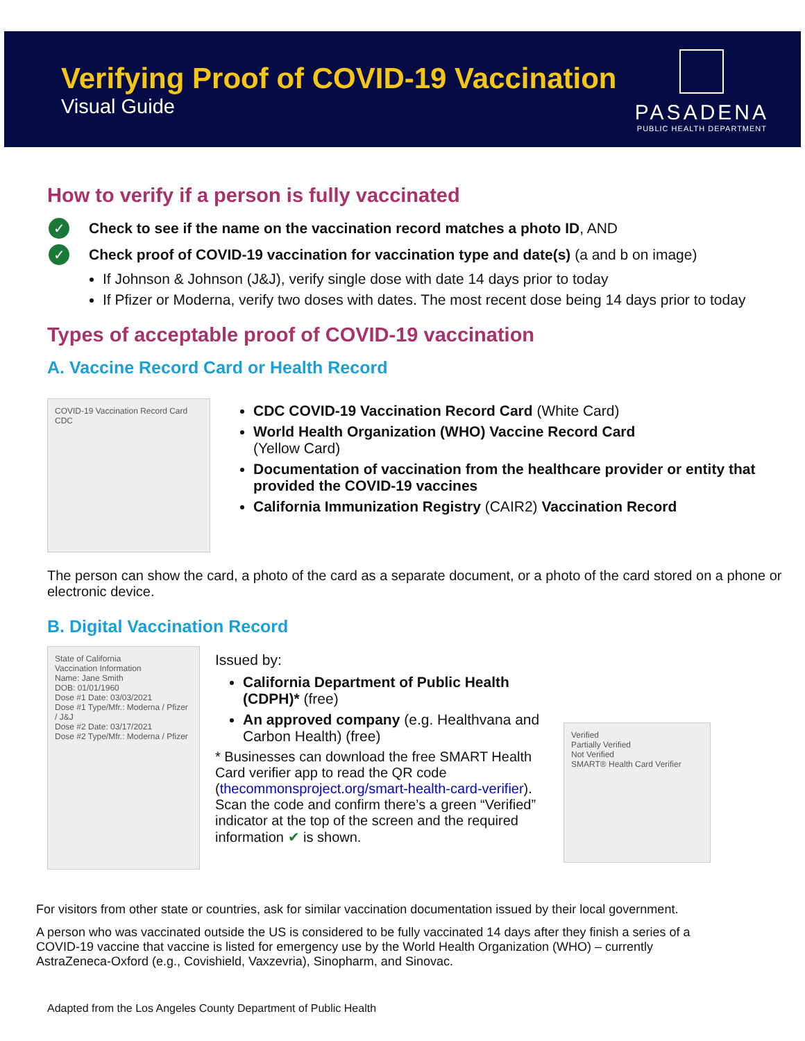Verifying Proof of COVID-19 Vaccination
Visual Guide
PASADENA
PUBLIC HEALTH DEPARTMENT
How to verify if a person is fully vaccinated
✓ Check to see if the name on the vaccination record matches a photo ID, AND
✓ Check proof of COVID-19 vaccination for vaccination type and date(s) (a and b on image)
If Johnson & Johnson (J&J), verify single dose with date 14 days prior to today
If Pfizer or Moderna, verify two doses with dates. The most recent dose being 14 days prior to today
Types of acceptable proof of COVID-19 vaccination
A. Vaccine Record Card or Health Record
COVID-19 Vaccination Record Card
CDC
CDC COVID-19 Vaccination Record Card (White Card)
World Health Organization (WHO) Vaccine Record Card
(Yellow Card)
Documentation of vaccination from the healthcare provider or entity that provided the COVID-19 vaccines
California Immunization Registry (CAIR2) Vaccination Record
The person can show the card, a photo of the card as a separate document, or a photo of the card stored on a phone or electronic device.
B. Digital Vaccination Record
State of California
Vaccination Information
Name: Jane Smith
DOB: 01/01/1960
Dose #1 Date: 03/03/2021
Dose #1 Type/Mfr.: Moderna / Pfizer / J&J
Dose #2 Date: 03/17/2021
Dose #2 Type/Mfr.: Moderna / Pfizer
Issued by:
California Department of Public Health (CDPH)* (free)
An approved company (e.g. Healthvana and Carbon Health) (free)
* Businesses can download the free SMART Health Card verifier app to read the QR code (thecommonsproject.org/smart-health-card-verifier). Scan the code and confirm there’s a green “Verified” indicator at the top of the screen and the required information ✔ is shown.
Verified
Partially Verified
Not Verified
SMART® Health Card Verifier
For visitors from other state or countries, ask for similar vaccination documentation issued by their local government.
A person who was vaccinated outside the US is considered to be fully vaccinated 14 days after they finish a series of a COVID-19 vaccine that vaccine is listed for emergency use by the World Health Organization (WHO) – currently AstraZeneca-Oxford (e.g., Covishield, Vaxzevria), Sinopharm, and Sinovac.
Adapted from the Los Angeles County Department of Public Health